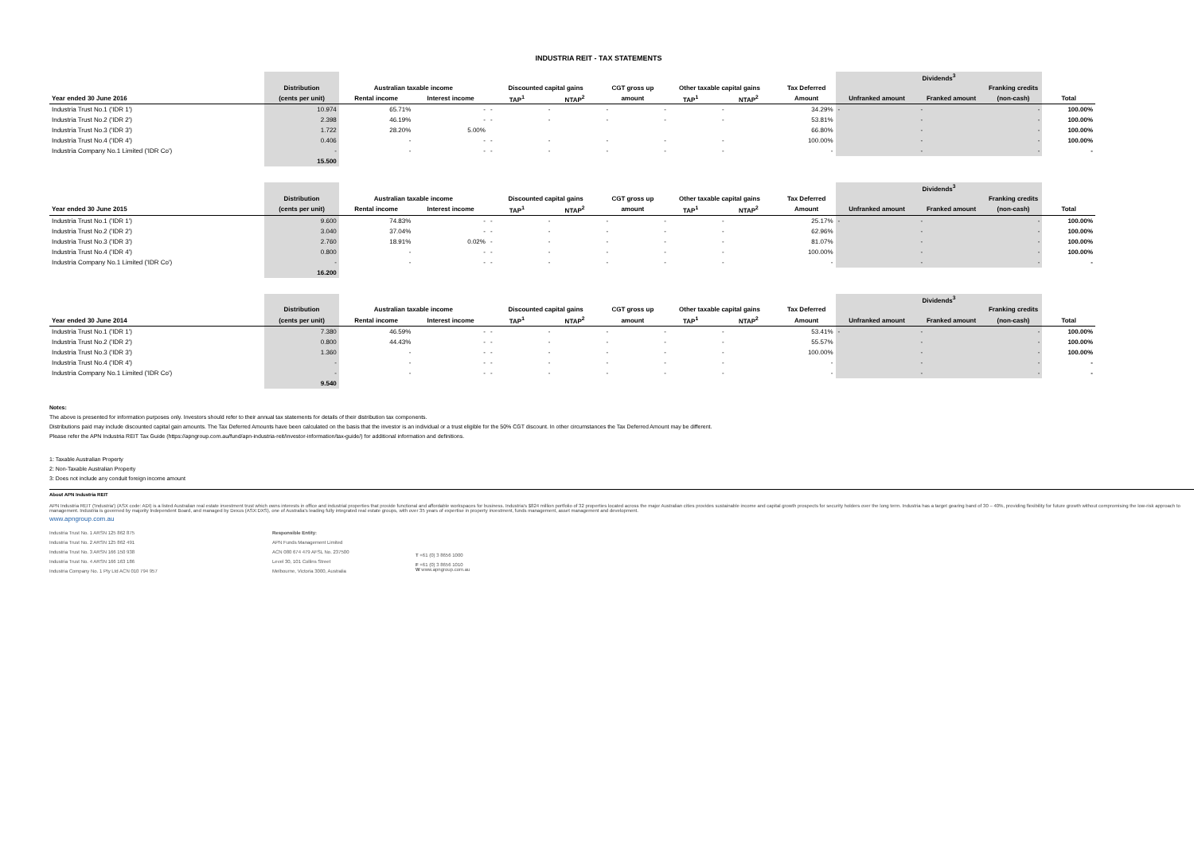INDUSTRIA REIT - TAX STATEMENTS
| | | | | | | | | | | Dividends<sup>3</sup> | | | |
| | Distribution | Australian taxable income | | Discounted capital gains | | CGT gross up | Other taxable capital gains | | Tax Deferred | | | Franking credits | |
| Year ended 30 June 2016 | (cents per unit) | Rental income | Interest income | TAP<sup>1</sup> | NTAP<sup>2</sup> | amount | TAP<sup>1</sup> | NTAP<sup>2</sup> | Amount | Unfranked amount | Franked amount | (non-cash) | Total |
| Industria Trust No.1 ('IDR 1') | 10.974 | 65.71% | - | - | - | - | - | - | 34.29% | - | - | - | 100.00% |
| Industria Trust No.2 ('IDR 2') | 2.398 | 46.19% | - | - | - | - | - | - | 53.81% | | - | - | 100.00% |
| Industria Trust No.3 ('IDR 3') | 1.722 | 28.20% | 5.00% | | | | | | 66.80% | | - | - | 100.00% |
| Industria Trust No.4 ('IDR 4') | 0.406 | - | - | - | - | - | - | - | 100.00% | | - | - | 100.00% |
| Industria Company No.1 Limited ('IDR Co') | - | - | - | - | - | - | - | - | - | | - | - | - |
| | 15.500 | | | | | | | | | | | | |
| | | | | | | | | | | Dividends<sup>3</sup> | | | |
| | Distribution | Australian taxable income | | Discounted capital gains | | CGT gross up | Other taxable capital gains | | Tax Deferred | | | Franking credits | |
| Year ended 30 June 2015 | (cents per unit) | Rental income | Interest income | TAP<sup>1</sup> | NTAP<sup>2</sup> | amount | TAP<sup>1</sup> | NTAP<sup>2</sup> | Amount | Unfranked amount | Franked amount | (non-cash) | Total |
| Industria Trust No.1 ('IDR 1') | 9.600 | 74.83% | - | - | - | - | - | - | 25.17% | - | - | - | 100.00% |
| Industria Trust No.2 ('IDR 2') | 3.040 | 37.04% | - | - | - | - | - | - | 62.96% | | - | - | 100.00% |
| Industria Trust No.3 ('IDR 3') | 2.760 | 18.91% | 0.02% | - | - | - | - | - | 81.07% | | - | - | 100.00% |
| Industria Trust No.4 ('IDR 4') | 0.800 | - | - | - | - | - | - | - | 100.00% | | - | - | 100.00% |
| Industria Company No.1 Limited ('IDR Co') | - | - | - | - | - | - | - | - | - | | - | - | - |
| | 16.200 | | | | | | | | | | | | |
| | | | | | | | | | | Dividends<sup>3</sup> | | | |
| | Distribution | Australian taxable income | | Discounted capital gains | | CGT gross up | Other taxable capital gains | | Tax Deferred | | | Franking credits | |
| Year ended 30 June 2014 | (cents per unit) | Rental income | Interest income | TAP<sup>1</sup> | NTAP<sup>2</sup> | amount | TAP<sup>1</sup> | NTAP<sup>2</sup> | Amount | Unfranked amount | Franked amount | (non-cash) | Total |
| Industria Trust No.1 ('IDR 1') | 7.380 | 46.59% | - | - | - | - | - | - | 53.41% | - | - | - | 100.00% |
| Industria Trust No.2 ('IDR 2') | 0.800 | 44.43% | - | - | - | - | - | - | 55.57% | | - | - | 100.00% |
| Industria Trust No.3 ('IDR 3') | 1.360 | - | - | - | - | - | - | - | 100.00% | | - | - | 100.00% |
| Industria Trust No.4 ('IDR 4') | - | - | - | - | - | - | - | - | - | | - | - | - |
| Industria Company No.1 Limited ('IDR Co') | - | - | - | - | - | - | - | - | - | | - | - | - |
| | 9.540 | | | | | | | | | | | | |
Notes:
The above is presented for information purposes only. Investors should refer to their annual tax statements for details of their distribution tax components.
Distributions paid may include discounted capital gain amounts. The Tax Deferred Amounts have been calculated on the basis that the investor is an individual or a trust eligible for the 50% CGT discount. In other circumstances the Tax Deferred Amount may be different.
Please refer the APN Industria REIT Tax Guide (https://apngroup.com.au/fund/apn-industria-reit/investor-information/tax-guide/) for additional information and definitions.
1: Taxable Australian Property
2: Non-Taxable Australian Property
3: Does not include any conduit foreign income amount
About APN Industria REIT
APN Industria REIT ('Industria') (ASX code: ADI) is a listed Australian real estate investment trust which owns interests in office and industrial properties that provide functional and affordable workspaces for business. Industria's $824 million portfolio of 32 properties located across the major Australian cities provides sustainable income and capital growth prospects for security holders over the long term. Industria has a target gearing band of 30 – 40%, providing flexibility for future growth without compromising the low-risk approach to management. Industria is governed by majority Independent Board, and managed by Dexus (ASX:DXS), one of Australia's leading fully integrated real estate groups, with over 35 years of expertise in property investment, funds management, asset management and development.
www.apngroup.com.au
Industria Trust No. 1 ARSN 125 862 875
Industria Trust No. 2 ARSN 125 862 491
Industria Trust No. 3 ARSN 166 150 938
Industria Trust No. 4 ARSN 166 163 186
Industria Company No. 1 Pty Ltd ACN 010 794 957
Responsible Entity:
APN Funds Management Limited
ACN 080 674 479 AFSL No. 237500
Level 30, 101 Collins Street
Melbourne, Victoria 3000, Australia
T +61 (0) 3 8656 1000
F +61 (0) 3 8656 1010
W www.apngroup.com.au